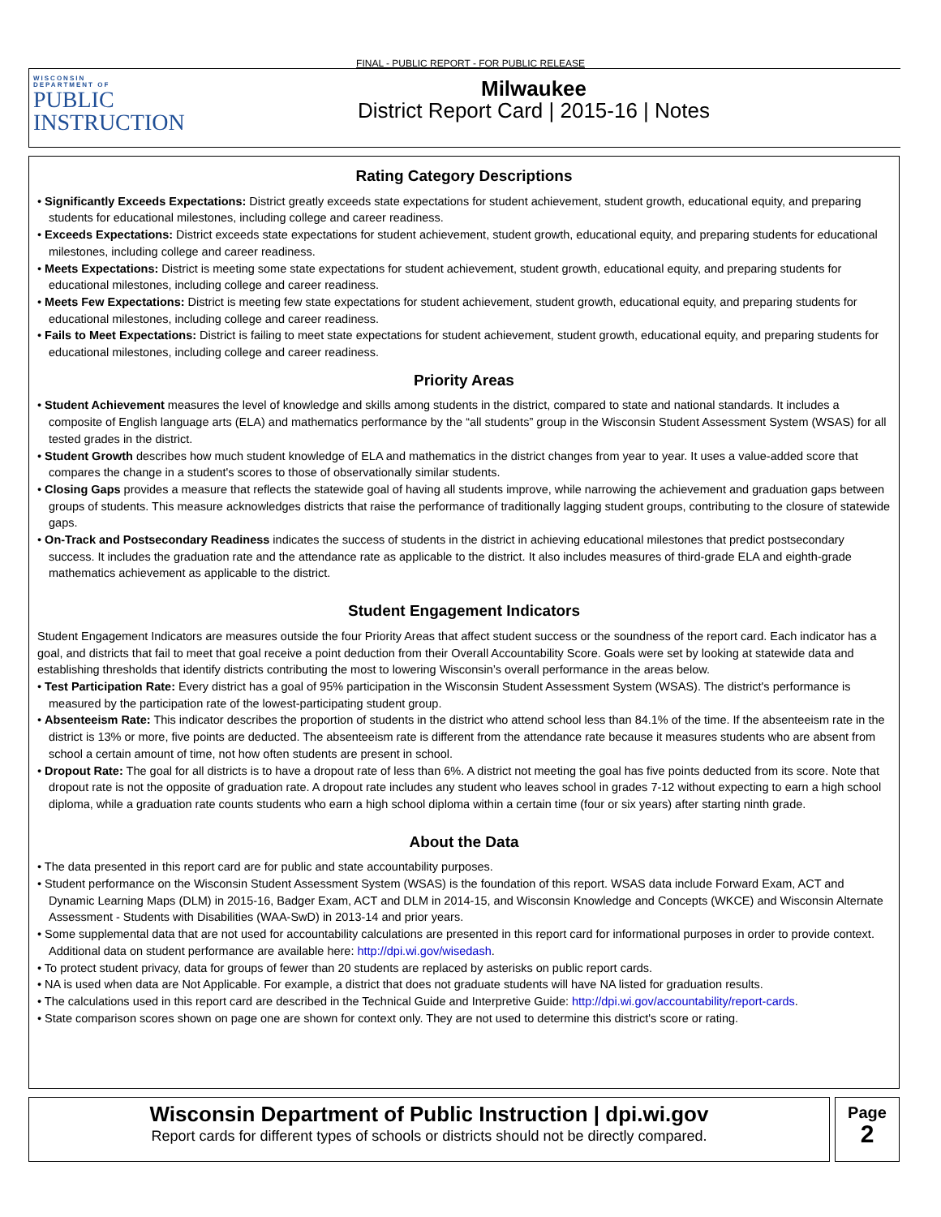FINAL - PUBLIC REPORT - FOR PUBLIC RELEASE
WISCONSIN
DEPARTMENT OF
PUBLIC
INSTRUCTION
Milwaukee
District Report Card | 2015-16 | Notes
Rating Category Descriptions
• Significantly Exceeds Expectations: District greatly exceeds state expectations for student achievement, student growth, educational equity, and preparing students for educational milestones, including college and career readiness.
• Exceeds Expectations: District exceeds state expectations for student achievement, student growth, educational equity, and preparing students for educational milestones, including college and career readiness.
• Meets Expectations: District is meeting some state expectations for student achievement, student growth, educational equity, and preparing students for educational milestones, including college and career readiness.
• Meets Few Expectations: District is meeting few state expectations for student achievement, student growth, educational equity, and preparing students for educational milestones, including college and career readiness.
• Fails to Meet Expectations: District is failing to meet state expectations for student achievement, student growth, educational equity, and preparing students for educational milestones, including college and career readiness.
Priority Areas
• Student Achievement measures the level of knowledge and skills among students in the district, compared to state and national standards. It includes a composite of English language arts (ELA) and mathematics performance by the “all students” group in the Wisconsin Student Assessment System (WSAS) for all tested grades in the district.
• Student Growth describes how much student knowledge of ELA and mathematics in the district changes from year to year. It uses a value-added score that compares the change in a student's scores to those of observationally similar students.
• Closing Gaps provides a measure that reflects the statewide goal of having all students improve, while narrowing the achievement and graduation gaps between groups of students. This measure acknowledges districts that raise the performance of traditionally lagging student groups, contributing to the closure of statewide gaps.
• On-Track and Postsecondary Readiness indicates the success of students in the district in achieving educational milestones that predict postsecondary success. It includes the graduation rate and the attendance rate as applicable to the district. It also includes measures of third-grade ELA and eighth-grade mathematics achievement as applicable to the district.
Student Engagement Indicators
Student Engagement Indicators are measures outside the four Priority Areas that affect student success or the soundness of the report card. Each indicator has a goal, and districts that fail to meet that goal receive a point deduction from their Overall Accountability Score. Goals were set by looking at statewide data and establishing thresholds that identify districts contributing the most to lowering Wisconsin’s overall performance in the areas below.
• Test Participation Rate: Every district has a goal of 95% participation in the Wisconsin Student Assessment System (WSAS). The district's performance is measured by the participation rate of the lowest-participating student group.
• Absenteeism Rate: This indicator describes the proportion of students in the district who attend school less than 84.1% of the time. If the absenteeism rate in the district is 13% or more, five points are deducted. The absenteeism rate is different from the attendance rate because it measures students who are absent from school a certain amount of time, not how often students are present in school.
• Dropout Rate: The goal for all districts is to have a dropout rate of less than 6%. A district not meeting the goal has five points deducted from its score. Note that dropout rate is not the opposite of graduation rate. A dropout rate includes any student who leaves school in grades 7-12 without expecting to earn a high school diploma, while a graduation rate counts students who earn a high school diploma within a certain time (four or six years) after starting ninth grade.
About the Data
• The data presented in this report card are for public and state accountability purposes.
• Student performance on the Wisconsin Student Assessment System (WSAS) is the foundation of this report. WSAS data include Forward Exam, ACT and Dynamic Learning Maps (DLM) in 2015-16, Badger Exam, ACT and DLM in 2014-15, and Wisconsin Knowledge and Concepts (WKCE) and Wisconsin Alternate Assessment - Students with Disabilities (WAA-SwD) in 2013-14 and prior years.
• Some supplemental data that are not used for accountability calculations are presented in this report card for informational purposes in order to provide context. Additional data on student performance are available here: http://dpi.wi.gov/wisedash.
• To protect student privacy, data for groups of fewer than 20 students are replaced by asterisks on public report cards.
• NA is used when data are Not Applicable. For example, a district that does not graduate students will have NA listed for graduation results.
• The calculations used in this report card are described in the Technical Guide and Interpretive Guide: http://dpi.wi.gov/accountability/report-cards.
• State comparison scores shown on page one are shown for context only. They are not used to determine this district's score or rating.
Wisconsin Department of Public Instruction | dpi.wi.gov
Report cards for different types of schools or districts should not be directly compared.
Page
2